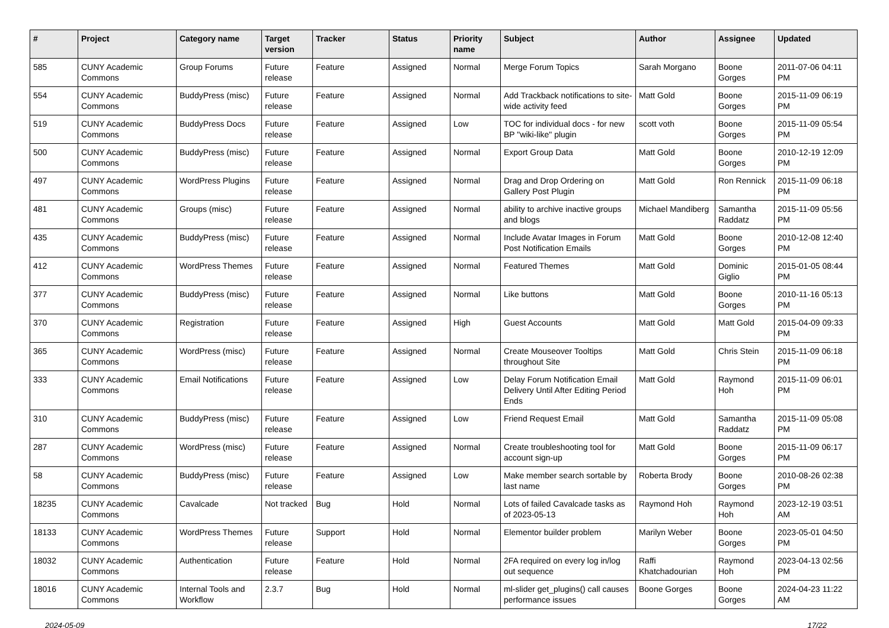| # | Project | Category name | Target version | Tracker | Status | Priority name | Subject | Author | Assignee | Updated |
| --- | --- | --- | --- | --- | --- | --- | --- | --- | --- | --- |
| 585 | CUNY Academic Commons | Group Forums | Future release | Feature | Assigned | Normal | Merge Forum Topics | Sarah Morgano | Boone Gorges | 2011-07-06 04:11 PM |
| 554 | CUNY Academic Commons | BuddyPress (misc) | Future release | Feature | Assigned | Normal | Add Trackback notifications to site-wide activity feed | Matt Gold | Boone Gorges | 2015-11-09 06:19 PM |
| 519 | CUNY Academic Commons | BuddyPress Docs | Future release | Feature | Assigned | Low | TOC for individual docs - for new BP "wiki-like" plugin | scott voth | Boone Gorges | 2015-11-09 05:54 PM |
| 500 | CUNY Academic Commons | BuddyPress (misc) | Future release | Feature | Assigned | Normal | Export Group Data | Matt Gold | Boone Gorges | 2010-12-19 12:09 PM |
| 497 | CUNY Academic Commons | WordPress Plugins | Future release | Feature | Assigned | Normal | Drag and Drop Ordering on Gallery Post Plugin | Matt Gold | Ron Rennick | 2015-11-09 06:18 PM |
| 481 | CUNY Academic Commons | Groups (misc) | Future release | Feature | Assigned | Normal | ability to archive inactive groups and blogs | Michael Mandiberg | Samantha Raddatz | 2015-11-09 05:56 PM |
| 435 | CUNY Academic Commons | BuddyPress (misc) | Future release | Feature | Assigned | Normal | Include Avatar Images in Forum Post Notification Emails | Matt Gold | Boone Gorges | 2010-12-08 12:40 PM |
| 412 | CUNY Academic Commons | WordPress Themes | Future release | Feature | Assigned | Normal | Featured Themes | Matt Gold | Dominic Giglio | 2015-01-05 08:44 PM |
| 377 | CUNY Academic Commons | BuddyPress (misc) | Future release | Feature | Assigned | Normal | Like buttons | Matt Gold | Boone Gorges | 2010-11-16 05:13 PM |
| 370 | CUNY Academic Commons | Registration | Future release | Feature | Assigned | High | Guest Accounts | Matt Gold | Matt Gold | 2015-04-09 09:33 PM |
| 365 | CUNY Academic Commons | WordPress (misc) | Future release | Feature | Assigned | Normal | Create Mouseover Tooltips throughout Site | Matt Gold | Chris Stein | 2015-11-09 06:18 PM |
| 333 | CUNY Academic Commons | Email Notifications | Future release | Feature | Assigned | Low | Delay Forum Notification Email Delivery Until After Editing Period Ends | Matt Gold | Raymond Hoh | 2015-11-09 06:01 PM |
| 310 | CUNY Academic Commons | BuddyPress (misc) | Future release | Feature | Assigned | Low | Friend Request Email | Matt Gold | Samantha Raddatz | 2015-11-09 05:08 PM |
| 287 | CUNY Academic Commons | WordPress (misc) | Future release | Feature | Assigned | Normal | Create troubleshooting tool for account sign-up | Matt Gold | Boone Gorges | 2015-11-09 06:17 PM |
| 58 | CUNY Academic Commons | BuddyPress (misc) | Future release | Feature | Assigned | Low | Make member search sortable by last name | Roberta Brody | Boone Gorges | 2010-08-26 02:38 PM |
| 18235 | CUNY Academic Commons | Cavalcade | Not tracked | Bug | Hold | Normal | Lots of failed Cavalcade tasks as of 2023-05-13 | Raymond Hoh | Raymond Hoh | 2023-12-19 03:51 AM |
| 18133 | CUNY Academic Commons | WordPress Themes | Future release | Support | Hold | Normal | Elementor builder problem | Marilyn Weber | Boone Gorges | 2023-05-01 04:50 PM |
| 18032 | CUNY Academic Commons | Authentication | Future release | Feature | Hold | Normal | 2FA required on every log in/log out sequence | Raffi Khatchadourian | Raymond Hoh | 2023-04-13 02:56 PM |
| 18016 | CUNY Academic Commons | Internal Tools and Workflow | 2.3.7 | Bug | Hold | Normal | ml-slider get_plugins() call causes performance issues | Boone Gorges | Boone Gorges | 2024-04-23 11:22 AM |
2024-05-09 17/22